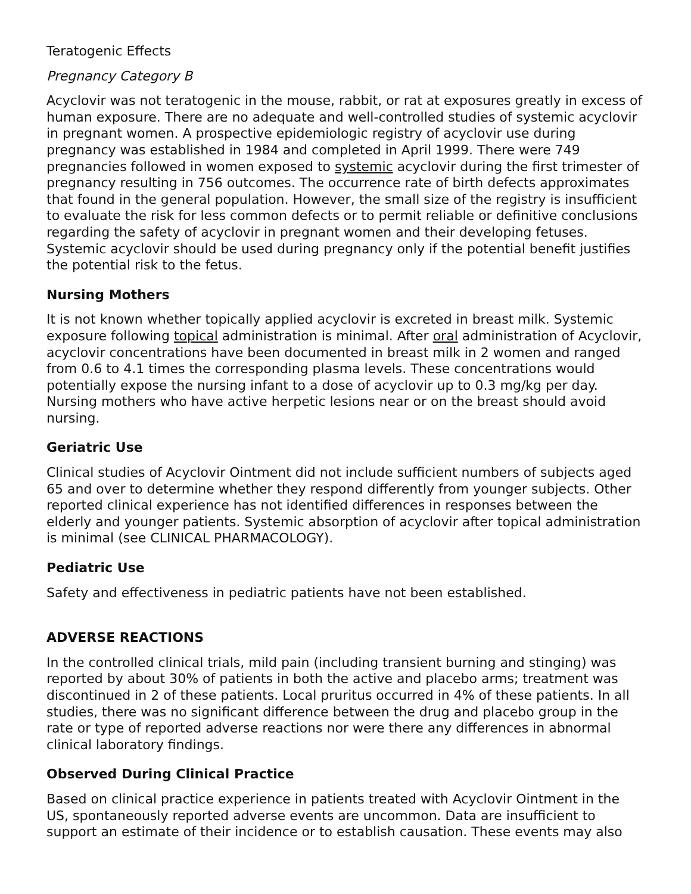Teratogenic Effects
Pregnancy Category B
Acyclovir was not teratogenic in the mouse, rabbit, or rat at exposures greatly in excess of human exposure. There are no adequate and well-controlled studies of systemic acyclovir in pregnant women. A prospective epidemiologic registry of acyclovir use during pregnancy was established in 1984 and completed in April 1999. There were 749 pregnancies followed in women exposed to systemic acyclovir during the first trimester of pregnancy resulting in 756 outcomes. The occurrence rate of birth defects approximates that found in the general population. However, the small size of the registry is insufficient to evaluate the risk for less common defects or to permit reliable or definitive conclusions regarding the safety of acyclovir in pregnant women and their developing fetuses. Systemic acyclovir should be used during pregnancy only if the potential benefit justifies the potential risk to the fetus.
Nursing Mothers
It is not known whether topically applied acyclovir is excreted in breast milk. Systemic exposure following topical administration is minimal. After oral administration of Acyclovir, acyclovir concentrations have been documented in breast milk in 2 women and ranged from 0.6 to 4.1 times the corresponding plasma levels. These concentrations would potentially expose the nursing infant to a dose of acyclovir up to 0.3 mg/kg per day. Nursing mothers who have active herpetic lesions near or on the breast should avoid nursing.
Geriatric Use
Clinical studies of Acyclovir Ointment did not include sufficient numbers of subjects aged 65 and over to determine whether they respond differently from younger subjects. Other reported clinical experience has not identified differences in responses between the elderly and younger patients. Systemic absorption of acyclovir after topical administration is minimal (see CLINICAL PHARMACOLOGY).
Pediatric Use
Safety and effectiveness in pediatric patients have not been established.
ADVERSE REACTIONS
In the controlled clinical trials, mild pain (including transient burning and stinging) was reported by about 30% of patients in both the active and placebo arms; treatment was discontinued in 2 of these patients. Local pruritus occurred in 4% of these patients. In all studies, there was no significant difference between the drug and placebo group in the rate or type of reported adverse reactions nor were there any differences in abnormal clinical laboratory findings.
Observed During Clinical Practice
Based on clinical practice experience in patients treated with Acyclovir Ointment in the US, spontaneously reported adverse events are uncommon. Data are insufficient to support an estimate of their incidence or to establish causation. These events may also